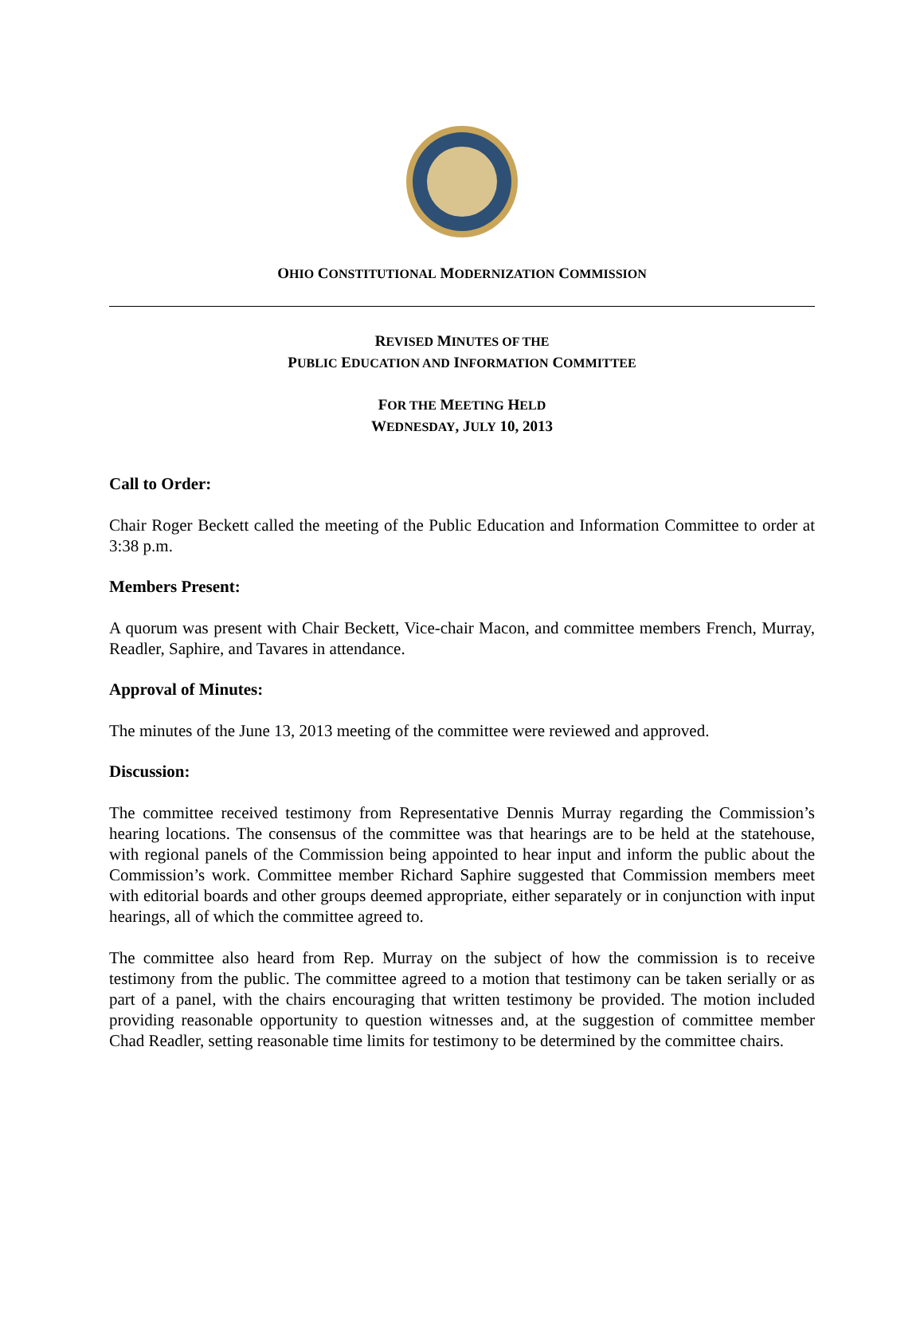OHIO CONSTITUTIONAL MODERNIZATION COMMISSION
REVISED MINUTES OF THE
PUBLIC EDUCATION AND INFORMATION COMMITTEE
FOR THE MEETING HELD
WEDNESDAY, JULY 10, 2013
Call to Order:
Chair Roger Beckett called the meeting of the Public Education and Information Committee to order at 3:38 p.m.
Members Present:
A quorum was present with Chair Beckett, Vice-chair Macon, and committee members French, Murray, Readler, Saphire, and Tavares in attendance.
Approval of Minutes:
The minutes of the June 13, 2013 meeting of the committee were reviewed and approved.
Discussion:
The committee received testimony from Representative Dennis Murray regarding the Commission’s hearing locations. The consensus of the committee was that hearings are to be held at the statehouse, with regional panels of the Commission being appointed to hear input and inform the public about the Commission’s work. Committee member Richard Saphire suggested that Commission members meet with editorial boards and other groups deemed appropriate, either separately or in conjunction with input hearings, all of which the committee agreed to.
The committee also heard from Rep. Murray on the subject of how the commission is to receive testimony from the public. The committee agreed to a motion that testimony can be taken serially or as part of a panel, with the chairs encouraging that written testimony be provided. The motion included providing reasonable opportunity to question witnesses and, at the suggestion of committee member Chad Readler, setting reasonable time limits for testimony to be determined by the committee chairs.